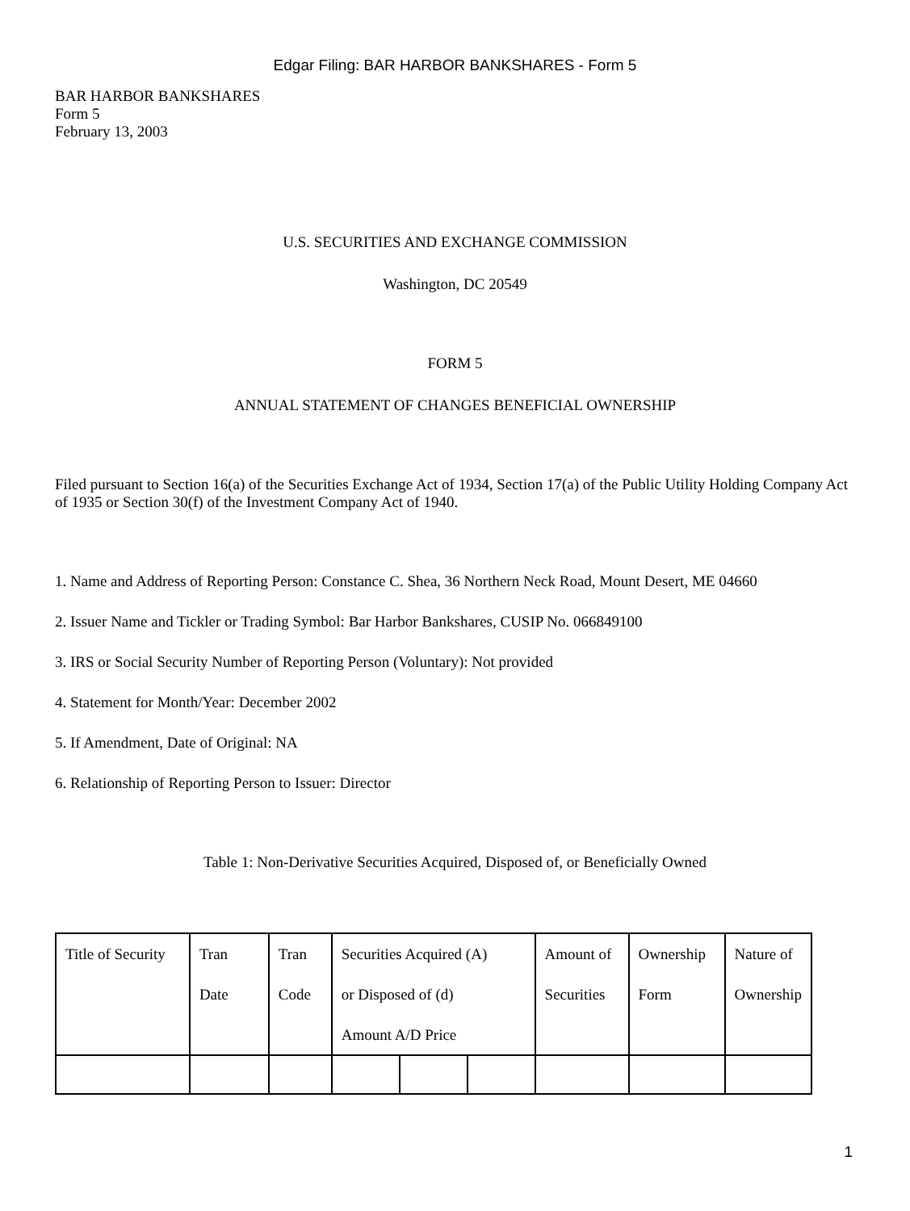Edgar Filing: BAR HARBOR BANKSHARES - Form 5
BAR HARBOR BANKSHARES
Form 5
February 13, 2003
U.S. SECURITIES AND EXCHANGE COMMISSION
Washington, DC 20549
FORM 5
ANNUAL STATEMENT OF CHANGES BENEFICIAL OWNERSHIP
Filed pursuant to Section 16(a) of the Securities Exchange Act of 1934, Section 17(a) of the Public Utility Holding Company Act of 1935 or Section 30(f) of the Investment Company Act of 1940.
1. Name and Address of Reporting Person: Constance C. Shea, 36 Northern Neck Road, Mount Desert, ME 04660
2. Issuer Name and Tickler or Trading Symbol: Bar Harbor Bankshares, CUSIP No. 066849100
3. IRS or Social Security Number of Reporting Person (Voluntary): Not provided
4. Statement for Month/Year: December 2002
5. If Amendment, Date of Original: NA
6. Relationship of Reporting Person to Issuer: Director
Table 1: Non-Derivative Securities Acquired, Disposed of, or Beneficially Owned
| Title of Security | Tran Date | Tran Code | Securities Acquired (A) or Disposed of (d) Amount A/D Price | | | Amount of Securities | Ownership Form | Nature of Ownership |
1